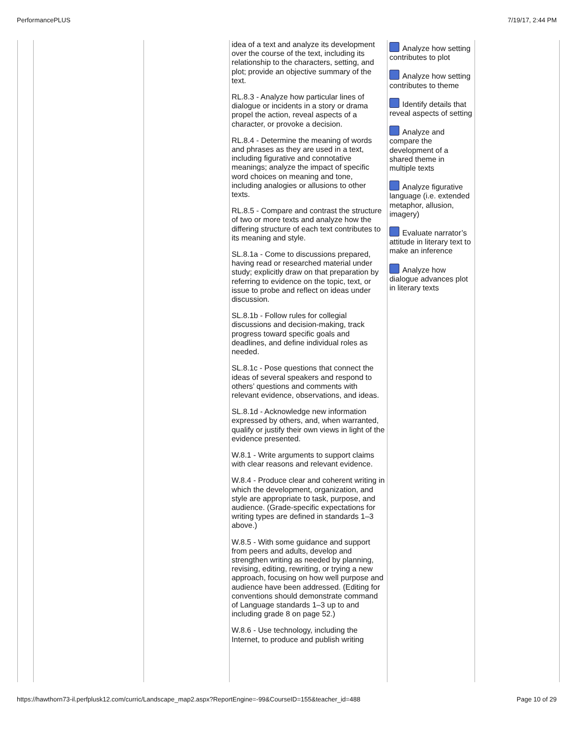PerformancePLUS 7/19/17, 2:44 PM
| | | | idea of a text and analyze its development over the course of the text, including its relationship to the characters, setting, and plot; provide an objective summary of the text. RL.8.3 - Analyze how particular lines of dialogue or incidents in a story or drama propel the action, reveal aspects of a character, or provoke a decision. RL.8.4 - Determine the meaning of words and phrases as they are used in a text, including figurative and connotative meanings; analyze the impact of specific word choices on meaning and tone, including analogies or allusions to other texts. RL.8.5 - Compare and contrast the structure of two or more texts and analyze how the differing structure of each text contributes to its meaning and style. SL.8.1a - Come to discussions prepared, having read or researched material under study; explicitly draw on that preparation by referring to evidence on the topic, text, or issue to probe and reflect on ideas under discussion. SL.8.1b - Follow rules for collegial discussions and decision-making, track progress toward specific goals and deadlines, and define individual roles as needed. SL.8.1c - Pose questions that connect the ideas of several speakers and respond to others’ questions and comments with relevant evidence, observations, and ideas. SL.8.1d - Acknowledge new information expressed by others, and, when warranted, qualify or justify their own views in light of the evidence presented. W.8.1 - Write arguments to support claims with clear reasons and relevant evidence. W.8.4 - Produce clear and coherent writing in which the development, organization, and style are appropriate to task, purpose, and audience. (Grade-specific expectations for writing types are defined in standards 1–3 above.) W.8.5 - With some guidance and support from peers and adults, develop and strengthen writing as needed by planning, revising, editing, rewriting, or trying a new approach, focusing on how well purpose and audience have been addressed. (Editing for conventions should demonstrate command of Language standards 1–3 up to and including grade 8 on page 52.) W.8.6 - Use technology, including the Internet, to produce and publish writing | Analyze how setting contributes to plot Analyze how setting contributes to theme Identify details that reveal aspects of setting Analyze and compare the development of a shared theme in multiple texts Analyze figurative language (i.e. extended metaphor, allusion, imagery) Evaluate narrator’s attitude in literary text to make an inference Analyze how dialogue advances plot in literary texts | |
https://hawthorn73-il.perfplusk12.com/curric/Landscape_map2.aspx?ReportEngine=-99&CourseID=155&teacher_id=488 Page 10 of 29